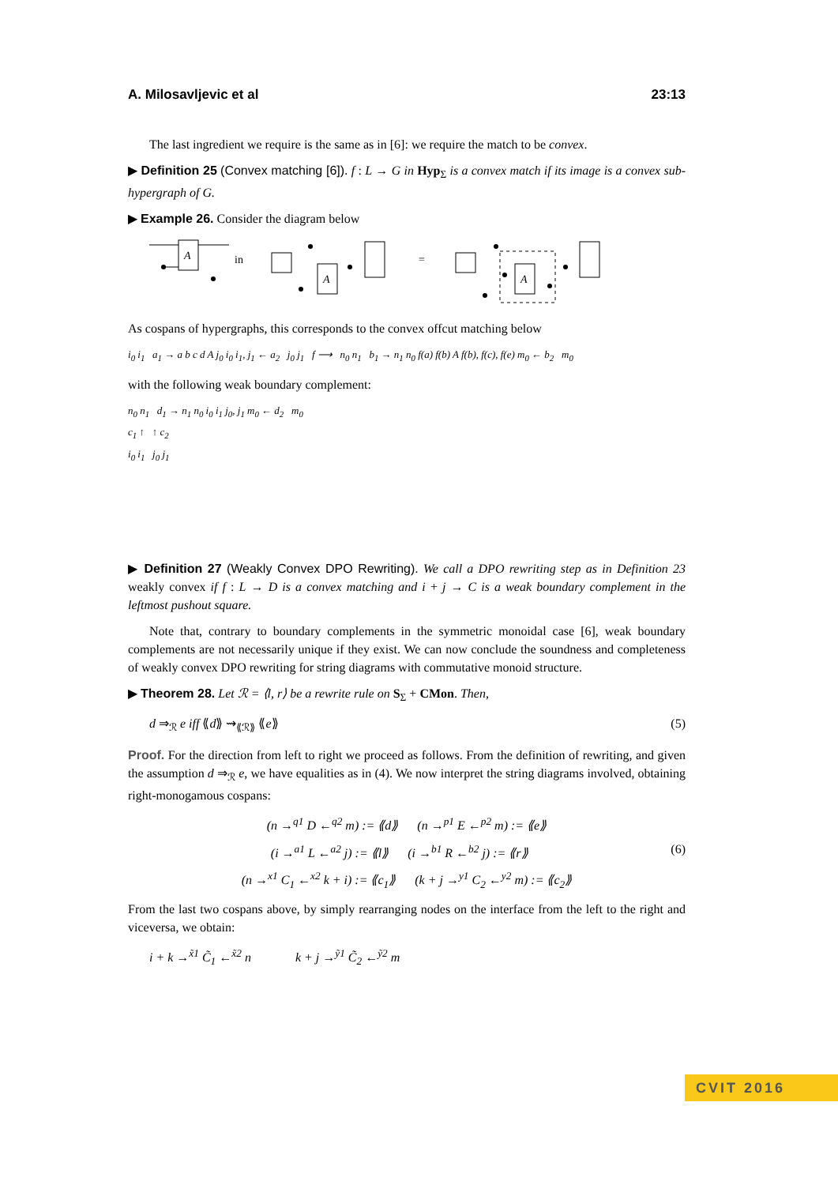A. Milosavljevic et al 23:13
The last ingredient we require is the same as in [6]: we require the match to be convex.
▶ Definition 25 (Convex matching [6]). f : L → G in Hyp<sub>Σ</sub> is a convex match if its image is a convex sub-hypergraph of G.
▶ Example 26. Consider the diagram below
A
in
A
=
A
As cospans of hypergraphs, this corresponds to the convex offcut matching below
i<sub>0</sub> i<sub>1</sub> a<sub>1</sub> → a b c d A j<sub>0</sub> i<sub>0</sub> i<sub>1</sub>, j<sub>1</sub> ← a<sub>2</sub> j<sub>0</sub> j<sub>1</sub> f ⟶ n<sub>0</sub> n<sub>1</sub> b<sub>1</sub> → n<sub>1</sub> n<sub>0</sub> f(a) f(b) A f(b), f(c), f(e) m<sub>0</sub> ← b<sub>2</sub> m<sub>0</sub>
with the following weak boundary complement:
n<sub>0</sub> n<sub>1</sub> d<sub>1</sub> → n<sub>1</sub> n<sub>0</sub> i<sub>0</sub> i<sub>1</sub> j<sub>0</sub>, j<sub>1</sub> m<sub>0</sub> ← d<sub>2</sub> m<sub>0</sub>
c<sub>1</sub> ↑ ↑ c<sub>2</sub>
i<sub>0</sub> i<sub>1</sub> j<sub>0</sub> j<sub>1</sub>
▶ Definition 27 (Weakly Convex DPO Rewriting). We call a DPO rewriting step as in Definition 23 weakly convex if f : L → D is a convex matching and i + j → C is a weak boundary complement in the leftmost pushout square.
Note that, contrary to boundary complements in the symmetric monoidal case [6], weak boundary complements are not necessarily unique if they exist. We can now conclude the soundness and completeness of weakly convex DPO rewriting for string diagrams with commutative monoid structure.
▶ Theorem 28. Let ℛ = ⟨l, r⟩ be a rewrite rule on S<sub>Σ</sub> + CMon. Then,
d ⇒<sub>ℛ</sub> e iff ⟪d⟫ ⇝<sub>⟪ℛ⟫</sub> ⟪e⟫ (5)
Proof. For the direction from left to right we proceed as follows. From the definition of rewriting, and given the assumption d ⇒<sub>ℛ</sub> e, we have equalities as in (4). We now interpret the string diagrams involved, obtaining right-monogamous cospans:
(n →<sup>q1</sup> D ←<sup>q2</sup> m) := ⟪d⟫ (n →<sup>p1</sup> E ←<sup>p2</sup> m) := ⟪e⟫
(i →<sup>a1</sup> L ←<sup>a2</sup> j) := ⟪l⟫ (i →<sup>b1</sup> R ←<sup>b2</sup> j) := ⟪r⟫ (6)
(n →<sup>x1</sup> C<sub>1</sub> ←<sup>x2</sup> k + i) := ⟪c<sub>1</sub>⟫ (k + j →<sup>y1</sup> C<sub>2</sub> ←<sup>y2</sup> m) := ⟪c<sub>2</sub>⟫
From the last two cospans above, by simply rearranging nodes on the interface from the left to the right and viceversa, we obtain:
i + k →<sup>x̃1</sup> C̃<sub>1</sub> ←<sup>x̃2</sup> n k + j →<sup>ỹ1</sup> C̃<sub>2</sub> ←<sup>ỹ2</sup> m
CVIT 2016